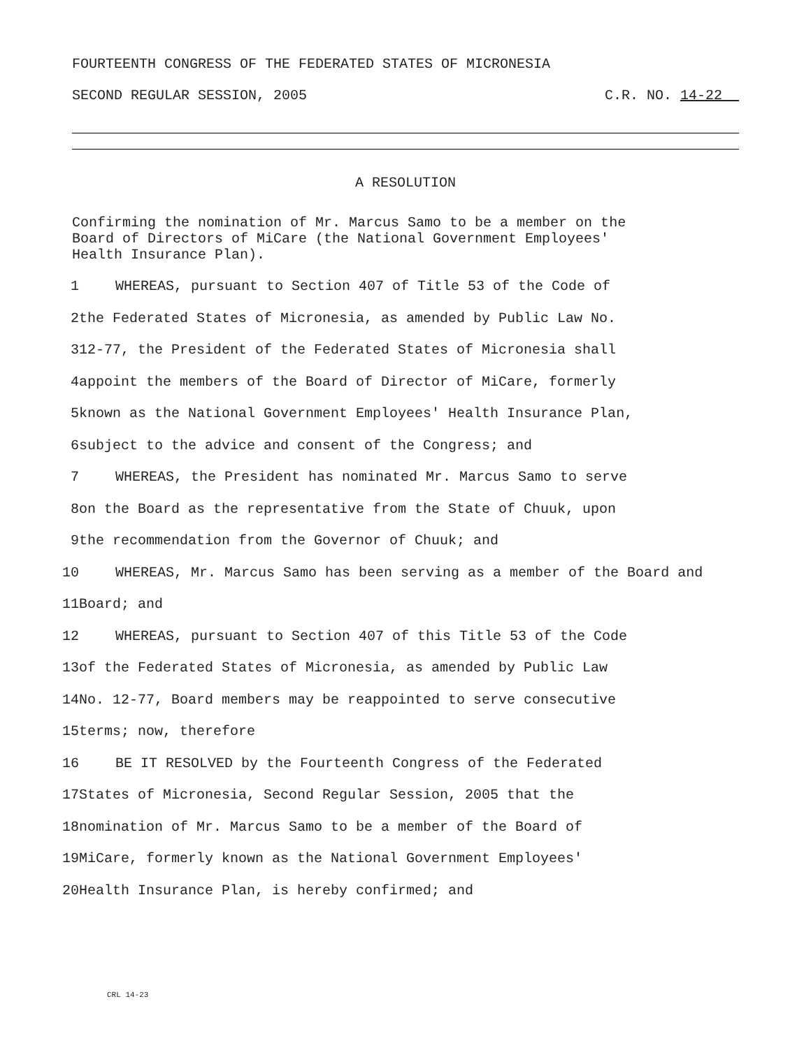FOURTEENTH CONGRESS OF THE FEDERATED STATES OF MICRONESIA
SECOND REGULAR SESSION, 2005 C.R. NO. 14-22__
A RESOLUTION
Confirming the nomination of Mr. Marcus Samo to be a member on the
Board of Directors of MiCare (the National Government Employees'
Health Insurance Plan).
1 WHEREAS, pursuant to Section 407 of Title 53 of the Code of
2 the Federated States of Micronesia, as amended by Public Law No.
3 12-77, the President of the Federated States of Micronesia shall
4 appoint the members of the Board of Director of MiCare, formerly
5 known as the National Government Employees' Health Insurance Plan,
6 subject to the advice and consent of the Congress; and
7 WHEREAS, the President has nominated Mr. Marcus Samo to serve
8 on the Board as the representative from the State of Chuuk, upon
9 the recommendation from the Governor of Chuuk; and
10 WHEREAS, Mr. Marcus Samo has been serving as a member of the Board and
11 Board; and
12 WHEREAS, pursuant to Section 407 of this Title 53 of the Code
13 of the Federated States of Micronesia, as amended by Public Law
14 No. 12-77, Board members may be reappointed to serve consecutive
15 terms; now, therefore
16 BE IT RESOLVED by the Fourteenth Congress of the Federated
17 States of Micronesia, Second Regular Session, 2005 that the
18 nomination of Mr. Marcus Samo to be a member of the Board of
19 MiCare, formerly known as the National Government Employees'
20 Health Insurance Plan, is hereby confirmed; and
CRL 14-23